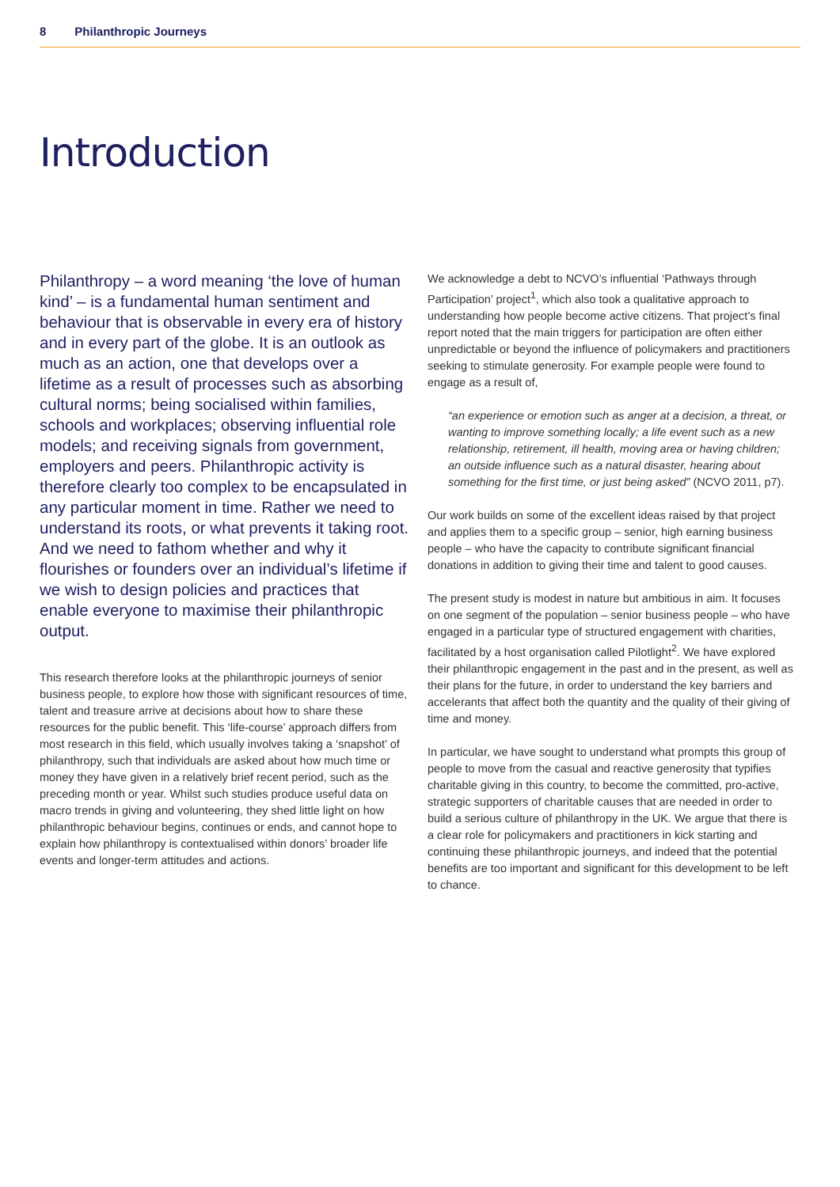8 Philanthropic Journeys
Introduction
Philanthropy – a word meaning ‘the love of human kind’ – is a fundamental human sentiment and behaviour that is observable in every era of history and in every part of the globe. It is an outlook as much as an action, one that develops over a lifetime as a result of processes such as absorbing cultural norms; being socialised within families, schools and workplaces; observing influential role models; and receiving signals from government, employers and peers. Philanthropic activity is therefore clearly too complex to be encapsulated in any particular moment in time. Rather we need to understand its roots, or what prevents it taking root. And we need to fathom whether and why it flourishes or founders over an individual’s lifetime if we wish to design policies and practices that enable everyone to maximise their philanthropic output.
This research therefore looks at the philanthropic journeys of senior business people, to explore how those with significant resources of time, talent and treasure arrive at decisions about how to share these resources for the public benefit. This ‘life-course’ approach differs from most research in this field, which usually involves taking a ‘snapshot’ of philanthropy, such that individuals are asked about how much time or money they have given in a relatively brief recent period, such as the preceding month or year. Whilst such studies produce useful data on macro trends in giving and volunteering, they shed little light on how philanthropic behaviour begins, continues or ends, and cannot hope to explain how philanthropy is contextualised within donors’ broader life events and longer-term attitudes and actions.
We acknowledge a debt to NCVO’s influential ‘Pathways through Participation’ project<sup>1</sup>, which also took a qualitative approach to understanding how people become active citizens. That project’s final report noted that the main triggers for participation are often either unpredictable or beyond the influence of policymakers and practitioners seeking to stimulate generosity. For example people were found to engage as a result of,
“an experience or emotion such as anger at a decision, a threat, or wanting to improve something locally; a life event such as a new relationship, retirement, ill health, moving area or having children; an outside influence such as a natural disaster, hearing about something for the first time, or just being asked” (NCVO 2011, p7).
Our work builds on some of the excellent ideas raised by that project and applies them to a specific group – senior, high earning business people – who have the capacity to contribute significant financial donations in addition to giving their time and talent to good causes.
The present study is modest in nature but ambitious in aim. It focuses on one segment of the population – senior business people – who have engaged in a particular type of structured engagement with charities, facilitated by a host organisation called Pilotlight<sup>2</sup>. We have explored their philanthropic engagement in the past and in the present, as well as their plans for the future, in order to understand the key barriers and accelerants that affect both the quantity and the quality of their giving of time and money.
In particular, we have sought to understand what prompts this group of people to move from the casual and reactive generosity that typifies charitable giving in this country, to become the committed, pro-active, strategic supporters of charitable causes that are needed in order to build a serious culture of philanthropy in the UK. We argue that there is a clear role for policymakers and practitioners in kick starting and continuing these philanthropic journeys, and indeed that the potential benefits are too important and significant for this development to be left to chance.